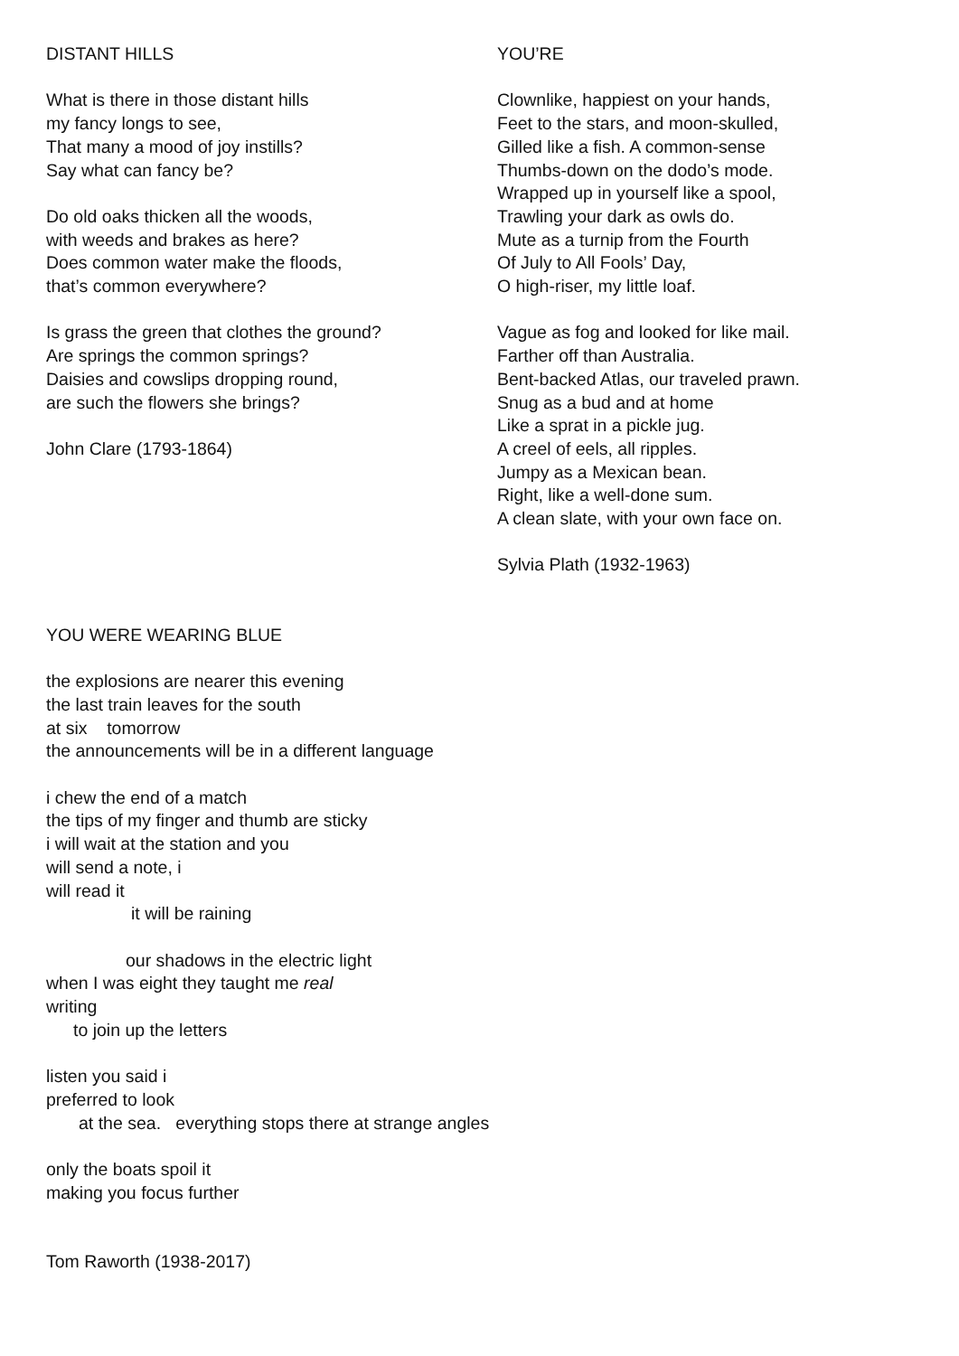DISTANT HILLS
What is there in those distant hills
my fancy longs to see,
That many a mood of joy instills?
Say what can fancy be?
Do old oaks thicken all the woods,
with weeds and brakes as here?
Does common water make the floods,
that’s common everywhere?
Is grass the green that clothes the ground?
Are springs the common springs?
Daisies and cowslips dropping round,
are such the flowers she brings?
John Clare (1793-1864)
YOU’RE
Clownlike, happiest on your hands,
Feet to the stars, and moon-skulled,
Gilled like a fish. A common-sense
Thumbs-down on the dodo’s mode.
Wrapped up in yourself like a spool,
Trawling your dark as owls do.
Mute as a turnip from the Fourth
Of July to All Fools’ Day,
O high-riser, my little loaf.
Vague as fog and looked for like mail.
Farther off than Australia.
Bent-backed Atlas, our traveled prawn.
Snug as a bud and at home
Like a sprat in a pickle jug.
A creel of eels, all ripples.
Jumpy as a Mexican bean.
Right, like a well-done sum.
A clean slate, with your own face on.
Sylvia Plath (1932-1963)
YOU WERE WEARING BLUE
the explosions are nearer this evening
the last train leaves for the south
at six tomorrow
the announcements will be in a different language
i chew the end of a match
the tips of my finger and thumb are sticky
i will wait at the station and you
will send a note, i
will read it
it will be raining
our shadows in the electric light
when I was eight they taught me real
writing
to join up the letters
listen you said i
preferred to look
at the sea. everything stops there at strange angles
only the boats spoil it
making you focus further
Tom Raworth (1938-2017)